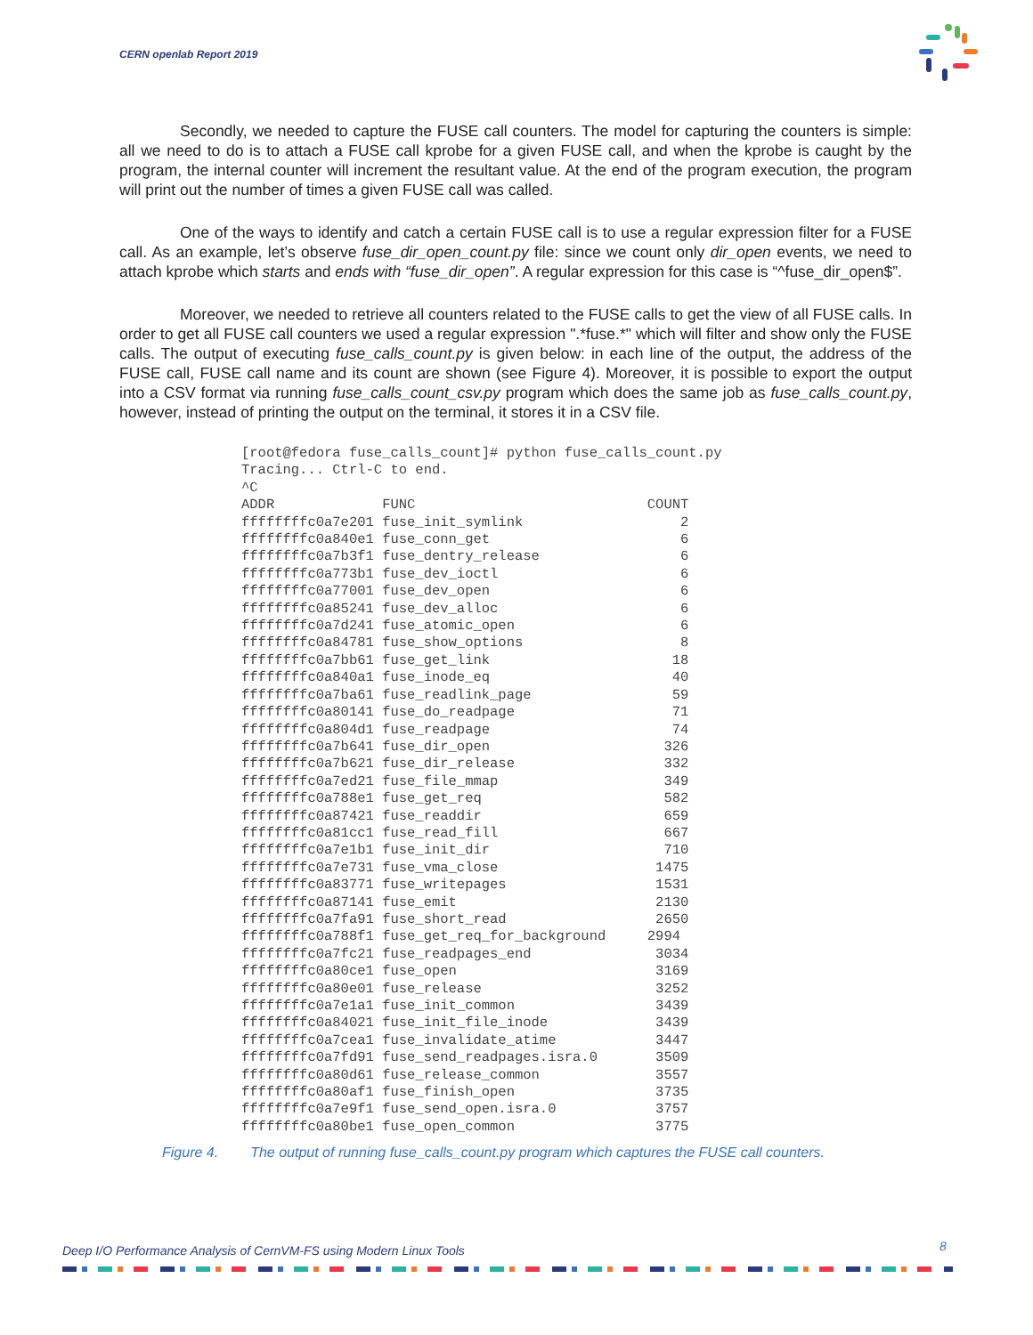CERN openlab Report 2019
Secondly, we needed to capture the FUSE call counters. The model for capturing the counters is simple: all we need to do is to attach a FUSE call kprobe for a given FUSE call, and when the kprobe is caught by the program, the internal counter will increment the resultant value. At the end of the program execution, the program will print out the number of times a given FUSE call was called.
One of the ways to identify and catch a certain FUSE call is to use a regular expression filter for a FUSE call. As an example, let’s observe fuse_dir_open_count.py file: since we count only dir_open events, we need to attach kprobe which starts and ends with “fuse_dir_open”. A regular expression for this case is “^fuse_dir_open$”.
Moreover, we needed to retrieve all counters related to the FUSE calls to get the view of all FUSE calls. In order to get all FUSE call counters we used a regular expression ".*fuse.*" which will filter and show only the FUSE calls. The output of executing fuse_calls_count.py is given below: in each line of the output, the address of the FUSE call, FUSE call name and its count are shown (see Figure 4). Moreover, it is possible to export the output into a CSV format via running fuse_calls_count_csv.py program which does the same job as fuse_calls_count.py, however, instead of printing the output on the terminal, it stores it in a CSV file.
[root@fedora fuse_calls_count]# python fuse_calls_count.py
Tracing... Ctrl-C to end.
^C
ADDR             FUNC                            COUNT
ffffffffc0a7e201 fuse_init_symlink                   2
ffffffffc0a840e1 fuse_conn_get                       6
ffffffffc0a7b3f1 fuse_dentry_release                 6
ffffffffc0a773b1 fuse_dev_ioctl                      6
ffffffffc0a77001 fuse_dev_open                       6
ffffffffc0a85241 fuse_dev_alloc                      6
ffffffffc0a7d241 fuse_atomic_open                    6
ffffffffc0a84781 fuse_show_options                   8
ffffffffc0a7bb61 fuse_get_link                      18
ffffffffc0a840a1 fuse_inode_eq                      40
ffffffffc0a7ba61 fuse_readlink_page                 59
ffffffffc0a80141 fuse_do_readpage                   71
ffffffffc0a804d1 fuse_readpage                      74
ffffffffc0a7b641 fuse_dir_open                     326
ffffffffc0a7b621 fuse_dir_release                  332
ffffffffc0a7ed21 fuse_file_mmap                    349
ffffffffc0a788e1 fuse_get_req                      582
ffffffffc0a87421 fuse_readdir                      659
ffffffffc0a81cc1 fuse_read_fill                    667
ffffffffc0a7e1b1 fuse_init_dir                     710
ffffffffc0a7e731 fuse_vma_close                   1475
ffffffffc0a83771 fuse_writepages                  1531
ffffffffc0a87141 fuse_emit                        2130
ffffffffc0a7fa91 fuse_short_read                  2650
ffffffffc0a788f1 fuse_get_req_for_background     2994
ffffffffc0a7fc21 fuse_readpages_end               3034
ffffffffc0a80ce1 fuse_open                        3169
ffffffffc0a80e01 fuse_release                     3252
ffffffffc0a7e1a1 fuse_init_common                 3439
ffffffffc0a84021 fuse_init_file_inode             3439
ffffffffc0a7cea1 fuse_invalidate_atime            3447
ffffffffc0a7fd91 fuse_send_readpages.isra.0       3509
ffffffffc0a80d61 fuse_release_common              3557
ffffffffc0a80af1 fuse_finish_open                 3735
ffffffffc0a7e9f1 fuse_send_open.isra.0            3757
ffffffffc0a80be1 fuse_open_common                 3775
Figure 4. The output of running fuse_calls_count.py program which captures the FUSE call counters.
Deep I/O Performance Analysis of CernVM-FS using Modern Linux Tools
8